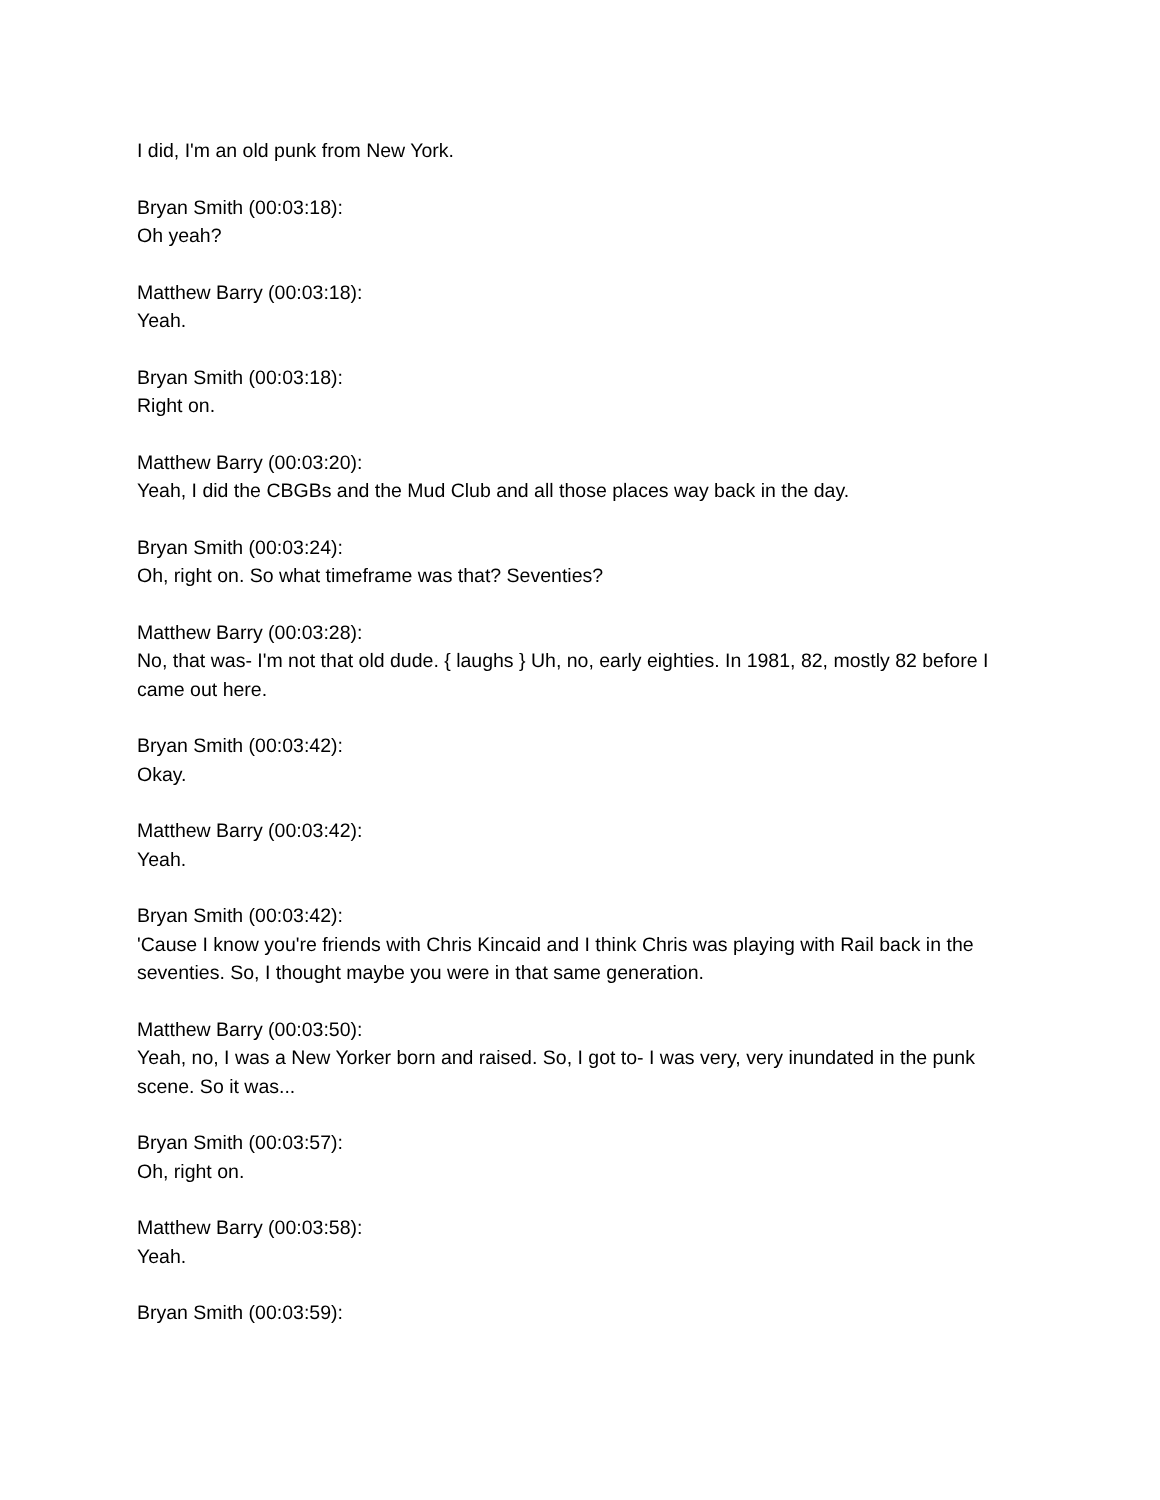I did, I'm an old punk from New York.
Bryan Smith (00:03:18):
Oh yeah?
Matthew Barry (00:03:18):
Yeah.
Bryan Smith (00:03:18):
Right on.
Matthew Barry (00:03:20):
Yeah, I did the CBGBs and the Mud Club and all those places way back in the day.
Bryan Smith (00:03:24):
Oh, right on. So what timeframe was that? Seventies?
Matthew Barry (00:03:28):
No, that was- I'm not that old dude. { laughs } Uh, no, early eighties. In 1981, 82, mostly 82 before I came out here.
Bryan Smith (00:03:42):
Okay.
Matthew Barry (00:03:42):
Yeah.
Bryan Smith (00:03:42):
'Cause I know you're friends with Chris Kincaid and I think Chris was playing with Rail back in the seventies. So, I thought maybe you were in that same generation.
Matthew Barry (00:03:50):
Yeah, no, I was a New Yorker born and raised. So, I got to- I was very, very inundated in the punk scene. So it was...
Bryan Smith (00:03:57):
Oh, right on.
Matthew Barry (00:03:58):
Yeah.
Bryan Smith (00:03:59):